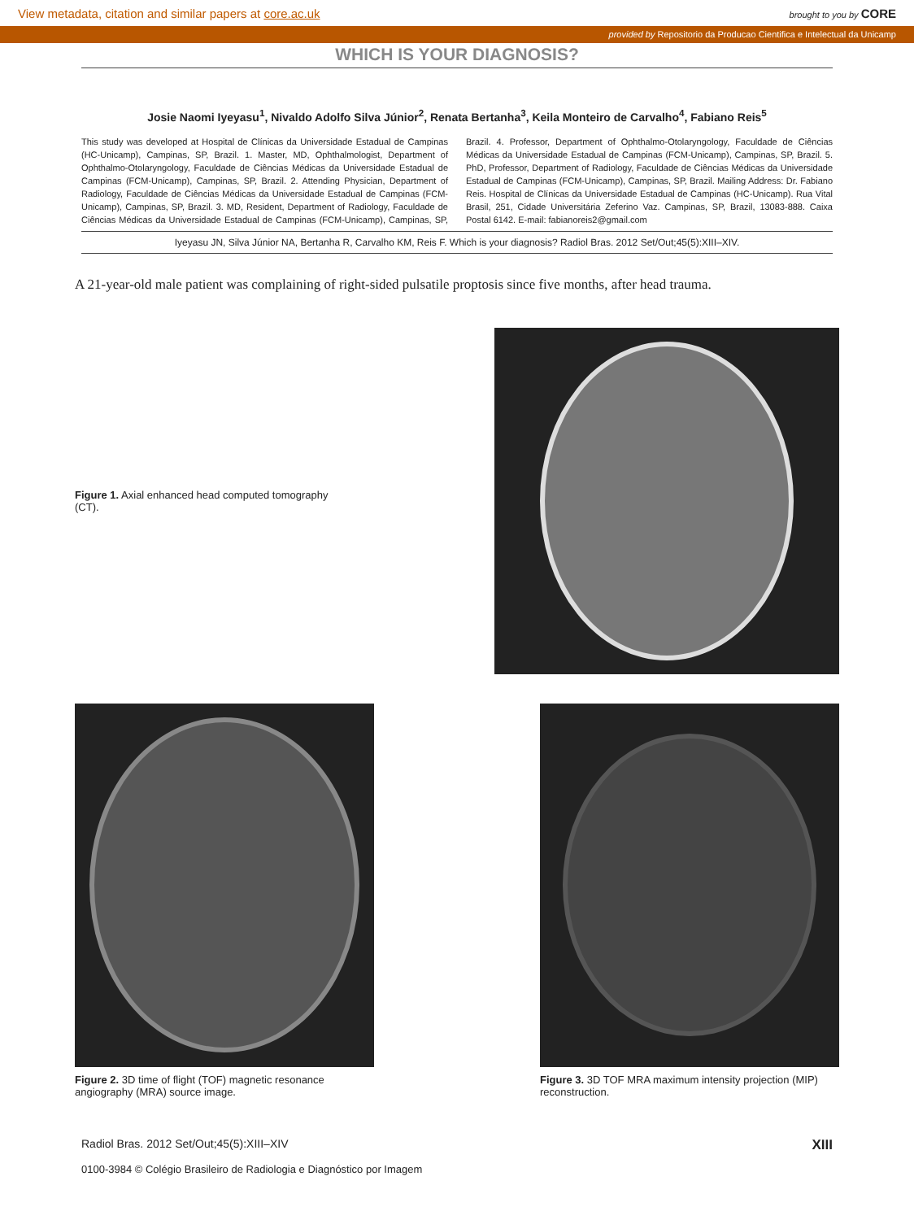View metadata, citation and similar papers at core.ac.uk brought to you by CORE
provided by Repositorio da Producao Cientifica e Intelectual da Unicamp
WHICH IS YOUR DIAGNOSIS?
Josie Naomi Iyeyasu<sup>1</sup>, Nivaldo Adolfo Silva Júnior<sup>2</sup>, Renata Bertanha<sup>3</sup>, Keila Monteiro de Carvalho<sup>4</sup>, Fabiano Reis<sup>5</sup>
This study was developed at Hospital de Clínicas da Universidade Estadual de Campinas (HC-Unicamp), Campinas, SP, Brazil. 1. Master, MD, Ophthalmologist, Department of Ophthalmo-Otolaryngology, Faculdade de Ciências Médicas da Universidade Estadual de Campinas (FCM-Unicamp), Campinas, SP, Brazil. 2. Attending Physician, Department of Radiology, Faculdade de Ciências Médicas da Universidade Estadual de Campinas (FCM-Unicamp), Campinas, SP, Brazil. 3. MD, Resident, Department of Radiology, Faculdade de Ciências Médicas da Universidade Estadual de Campinas (FCM-Unicamp), Campinas, SP, Brazil. 4. Professor, Department of Ophthalmo-Otolaryngology, Faculdade de Ciências Médicas da Universidade Estadual de Campinas (FCM-Unicamp), Campinas, SP, Brazil. 5. PhD, Professor, Department of Radiology, Faculdade de Ciências Médicas da Universidade Estadual de Campinas (FCM-Unicamp), Campinas, SP, Brazil. Mailing Address: Dr. Fabiano Reis. Hospital de Clínicas da Universidade Estadual de Campinas (HC-Unicamp). Rua Vital Brasil, 251, Cidade Universitária Zeferino Vaz. Campinas, SP, Brazil, 13083-888. Caixa Postal 6142. E-mail: fabianoreis2@gmail.com
Iyeyasu JN, Silva Júnior NA, Bertanha R, Carvalho KM, Reis F. Which is your diagnosis? Radiol Bras. 2012 Set/Out;45(5):XIII–XIV.
A 21-year-old male patient was complaining of right-sided pulsatile proptosis since five months, after head trauma.
Figure 1. Axial enhanced head computed tomography (CT).
Figure 2. 3D time of flight (TOF) magnetic resonance angiography (MRA) source image.
Figure 3. 3D TOF MRA maximum intensity projection (MIP) reconstruction.
Radiol Bras. 2012 Set/Out;45(5):XIII–XIV XIII
0100-3984 © Colégio Brasileiro de Radiologia e Diagnóstico por Imagem